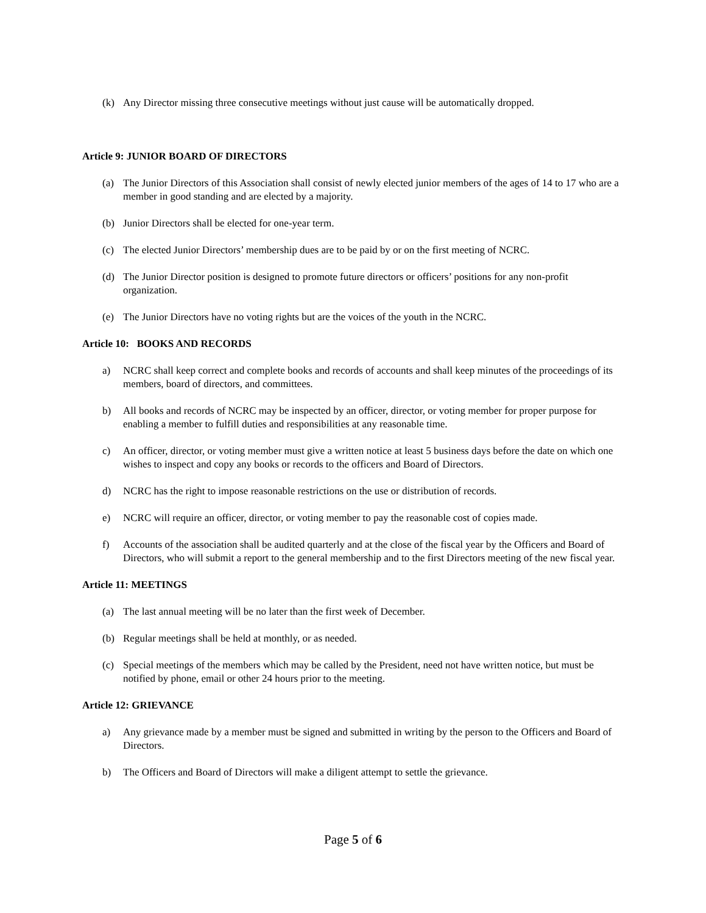(k) Any Director missing three consecutive meetings without just cause will be automatically dropped.
Article 9: JUNIOR BOARD OF DIRECTORS
(a) The Junior Directors of this Association shall consist of newly elected junior members of the ages of 14 to 17 who are a member in good standing and are elected by a majority.
(b) Junior Directors shall be elected for one-year term.
(c) The elected Junior Directors’ membership dues are to be paid by or on the first meeting of NCRC.
(d) The Junior Director position is designed to promote future directors or officers’ positions for any non-profit organization.
(e) The Junior Directors have no voting rights but are the voices of the youth in the NCRC.
Article 10: BOOKS AND RECORDS
a) NCRC shall keep correct and complete books and records of accounts and shall keep minutes of the proceedings of its members, board of directors, and committees.
b) All books and records of NCRC may be inspected by an officer, director, or voting member for proper purpose for enabling a member to fulfill duties and responsibilities at any reasonable time.
c) An officer, director, or voting member must give a written notice at least 5 business days before the date on which one wishes to inspect and copy any books or records to the officers and Board of Directors.
d) NCRC has the right to impose reasonable restrictions on the use or distribution of records.
e) NCRC will require an officer, director, or voting member to pay the reasonable cost of copies made.
f) Accounts of the association shall be audited quarterly and at the close of the fiscal year by the Officers and Board of Directors, who will submit a report to the general membership and to the first Directors meeting of the new fiscal year.
Article 11: MEETINGS
(a) The last annual meeting will be no later than the first week of December.
(b) Regular meetings shall be held at monthly, or as needed.
(c) Special meetings of the members which may be called by the President, need not have written notice, but must be notified by phone, email or other 24 hours prior to the meeting.
Article 12: GRIEVANCE
a) Any grievance made by a member must be signed and submitted in writing by the person to the Officers and Board of Directors.
b) The Officers and Board of Directors will make a diligent attempt to settle the grievance.
Page 5 of 6